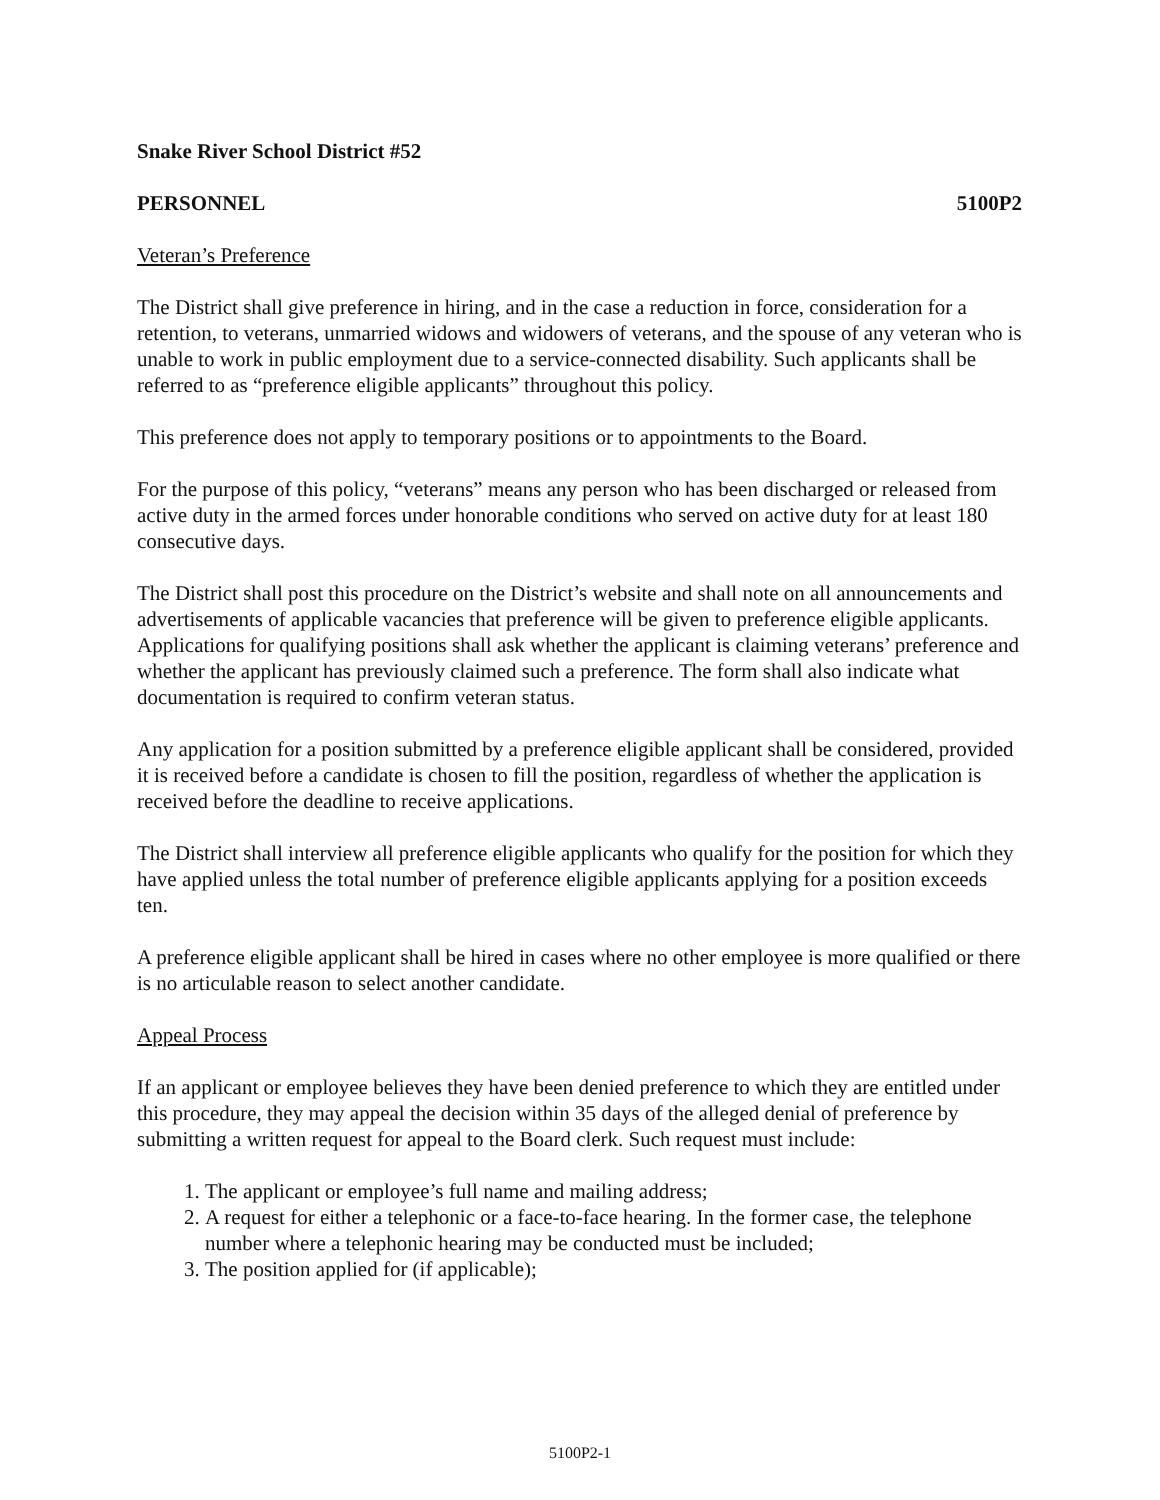Snake River School District #52
PERSONNEL 5100P2
Veteran’s Preference
The District shall give preference in hiring, and in the case a reduction in force, consideration for a retention, to veterans, unmarried widows and widowers of veterans, and the spouse of any veteran who is unable to work in public employment due to a service-connected disability. Such applicants shall be referred to as “preference eligible applicants” throughout this policy.
This preference does not apply to temporary positions or to appointments to the Board.
For the purpose of this policy, “veterans” means any person who has been discharged or released from active duty in the armed forces under honorable conditions who served on active duty for at least 180 consecutive days.
The District shall post this procedure on the District’s website and shall note on all announcements and advertisements of applicable vacancies that preference will be given to preference eligible applicants. Applications for qualifying positions shall ask whether the applicant is claiming veterans’ preference and whether the applicant has previously claimed such a preference. The form shall also indicate what documentation is required to confirm veteran status.
Any application for a position submitted by a preference eligible applicant shall be considered, provided it is received before a candidate is chosen to fill the position, regardless of whether the application is received before the deadline to receive applications.
The District shall interview all preference eligible applicants who qualify for the position for which they have applied unless the total number of preference eligible applicants applying for a position exceeds ten.
A preference eligible applicant shall be hired in cases where no other employee is more qualified or there is no articulable reason to select another candidate.
Appeal Process
If an applicant or employee believes they have been denied preference to which they are entitled under this procedure, they may appeal the decision within 35 days of the alleged denial of preference by submitting a written request for appeal to the Board clerk. Such request must include:
1. The applicant or employee’s full name and mailing address;
2. A request for either a telephonic or a face-to-face hearing. In the former case, the telephone number where a telephonic hearing may be conducted must be included;
3. The position applied for (if applicable);
5100P2-1